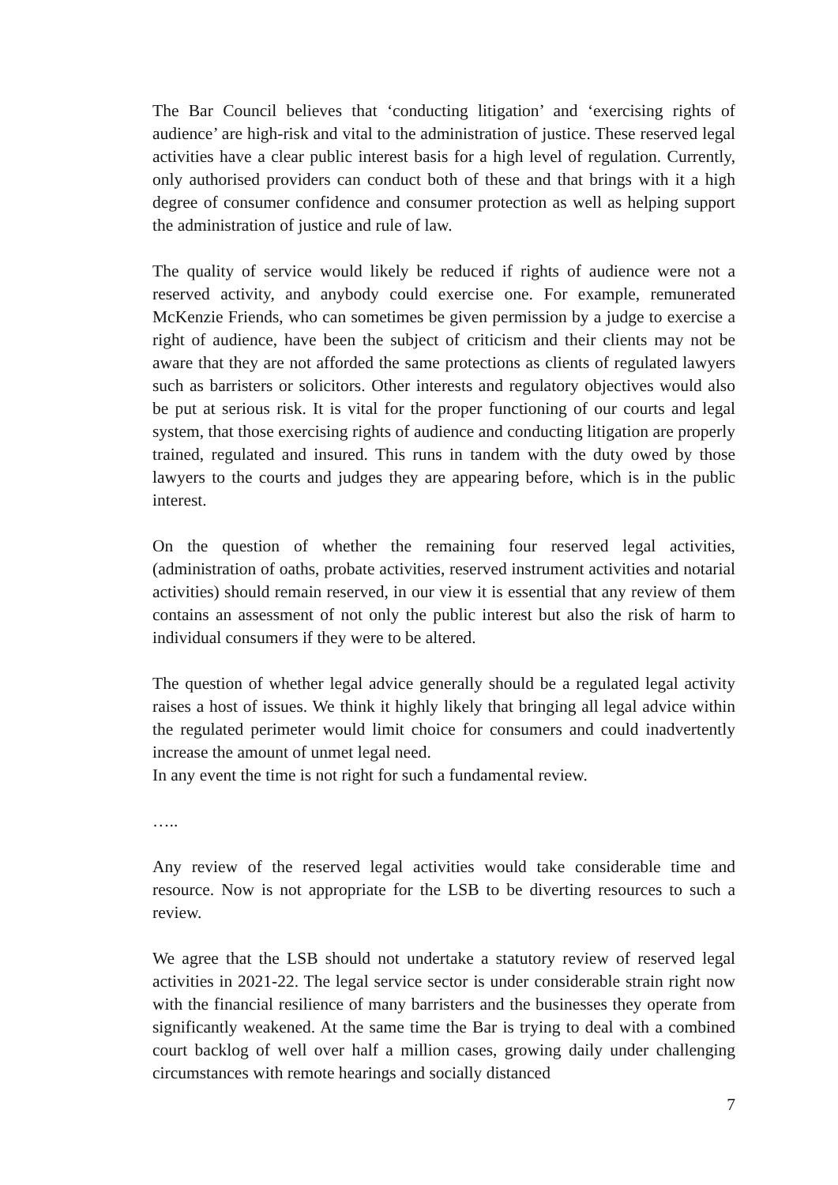The Bar Council believes that ‘conducting litigation’ and ‘exercising rights of audience’ are high-risk and vital to the administration of justice. These reserved legal activities have a clear public interest basis for a high level of regulation. Currently, only authorised providers can conduct both of these and that brings with it a high degree of consumer confidence and consumer protection as well as helping support the administration of justice and rule of law.
The quality of service would likely be reduced if rights of audience were not a reserved activity, and anybody could exercise one. For example, remunerated McKenzie Friends, who can sometimes be given permission by a judge to exercise a right of audience, have been the subject of criticism and their clients may not be aware that they are not afforded the same protections as clients of regulated lawyers such as barristers or solicitors. Other interests and regulatory objectives would also be put at serious risk. It is vital for the proper functioning of our courts and legal system, that those exercising rights of audience and conducting litigation are properly trained, regulated and insured. This runs in tandem with the duty owed by those lawyers to the courts and judges they are appearing before, which is in the public interest.
On the question of whether the remaining four reserved legal activities, (administration of oaths, probate activities, reserved instrument activities and notarial activities) should remain reserved, in our view it is essential that any review of them contains an assessment of not only the public interest but also the risk of harm to individual consumers if they were to be altered.
The question of whether legal advice generally should be a regulated legal activity raises a host of issues. We think it highly likely that bringing all legal advice within the regulated perimeter would limit choice for consumers and could inadvertently increase the amount of unmet legal need.
In any event the time is not right for such a fundamental review.
…..
Any review of the reserved legal activities would take considerable time and resource. Now is not appropriate for the LSB to be diverting resources to such a review.
We agree that the LSB should not undertake a statutory review of reserved legal activities in 2021-22. The legal service sector is under considerable strain right now with the financial resilience of many barristers and the businesses they operate from significantly weakened. At the same time the Bar is trying to deal with a combined court backlog of well over half a million cases, growing daily under challenging circumstances with remote hearings and socially distanced
7